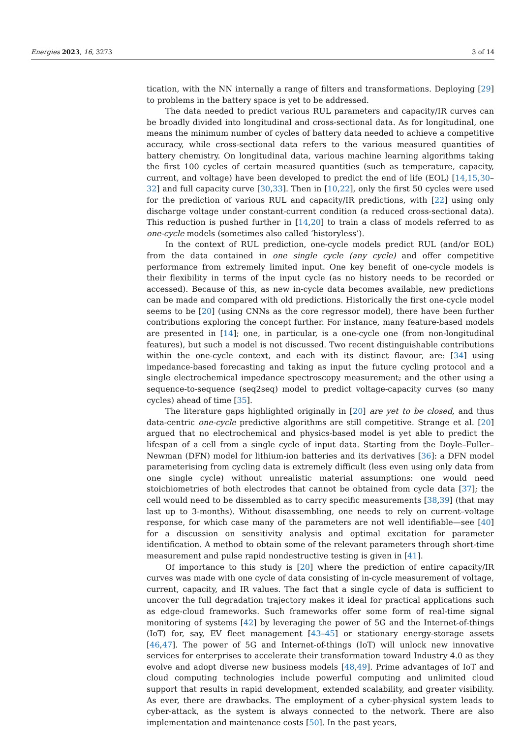Energies 2023, 16, 3273 3 of 14
tication, with the NN internally a range of filters and transformations. Deploying [29] to problems in the battery space is yet to be addressed.
The data needed to predict various RUL parameters and capacity/IR curves can be broadly divided into longitudinal and cross-sectional data. As for longitudinal, one means the minimum number of cycles of battery data needed to achieve a competitive accuracy, while cross-sectional data refers to the various measured quantities of battery chemistry. On longitudinal data, various machine learning algorithms taking the first 100 cycles of certain measured quantities (such as temperature, capacity, current, and voltage) have been developed to predict the end of life (EOL) [14,15,30–32] and full capacity curve [30,33]. Then in [10,22], only the first 50 cycles were used for the prediction of various RUL and capacity/IR predictions, with [22] using only discharge voltage under constant-current condition (a reduced cross-sectional data). This reduction is pushed further in [14,20] to train a class of models referred to as one-cycle models (sometimes also called ‘historyless’).
In the context of RUL prediction, one-cycle models predict RUL (and/or EOL) from the data contained in one single cycle (any cycle) and offer competitive performance from extremely limited input. One key benefit of one-cycle models is their flexibility in terms of the input cycle (as no history needs to be recorded or accessed). Because of this, as new in-cycle data becomes available, new predictions can be made and compared with old predictions. Historically the first one-cycle model seems to be [20] (using CNNs as the core regressor model), there have been further contributions exploring the concept further. For instance, many feature-based models are presented in [14]; one, in particular, is a one-cycle one (from non-longitudinal features), but such a model is not discussed. Two recent distinguishable contributions within the one-cycle context, and each with its distinct flavour, are: [34] using impedance-based forecasting and taking as input the future cycling protocol and a single electrochemical impedance spectroscopy measurement; and the other using a sequence-to-sequence (seq2seq) model to predict voltage-capacity curves (so many cycles) ahead of time [35].
The literature gaps highlighted originally in [20] are yet to be closed, and thus data-centric one-cycle predictive algorithms are still competitive. Strange et al. [20] argued that no electrochemical and physics-based model is yet able to predict the lifespan of a cell from a single cycle of input data. Starting from the Doyle–Fuller–Newman (DFN) model for lithium-ion batteries and its derivatives [36]: a DFN model parameterising from cycling data is extremely difficult (less even using only data from one single cycle) without unrealistic material assumptions: one would need stoichiometries of both electrodes that cannot be obtained from cycle data [37]; the cell would need to be dissembled as to carry specific measurements [38,39] (that may last up to 3-months). Without disassembling, one needs to rely on current–voltage response, for which case many of the parameters are not well identifiable—see [40] for a discussion on sensitivity analysis and optimal excitation for parameter identification. A method to obtain some of the relevant parameters through short-time measurement and pulse rapid nondestructive testing is given in [41].
Of importance to this study is [20] where the prediction of entire capacity/IR curves was made with one cycle of data consisting of in-cycle measurement of voltage, current, capacity, and IR values. The fact that a single cycle of data is sufficient to uncover the full degradation trajectory makes it ideal for practical applications such as edge-cloud frameworks. Such frameworks offer some form of real-time signal monitoring of systems [42] by leveraging the power of 5G and the Internet-of-things (IoT) for, say, EV fleet management [43–45] or stationary energy-storage assets [46,47]. The power of 5G and Internet-of-things (IoT) will unlock new innovative services for enterprises to accelerate their transformation toward Industry 4.0 as they evolve and adopt diverse new business models [48,49]. Prime advantages of IoT and cloud computing technologies include powerful computing and unlimited cloud support that results in rapid development, extended scalability, and greater visibility. As ever, there are drawbacks. The employment of a cyber-physical system leads to cyber-attack, as the system is always connected to the network. There are also implementation and maintenance costs [50]. In the past years,